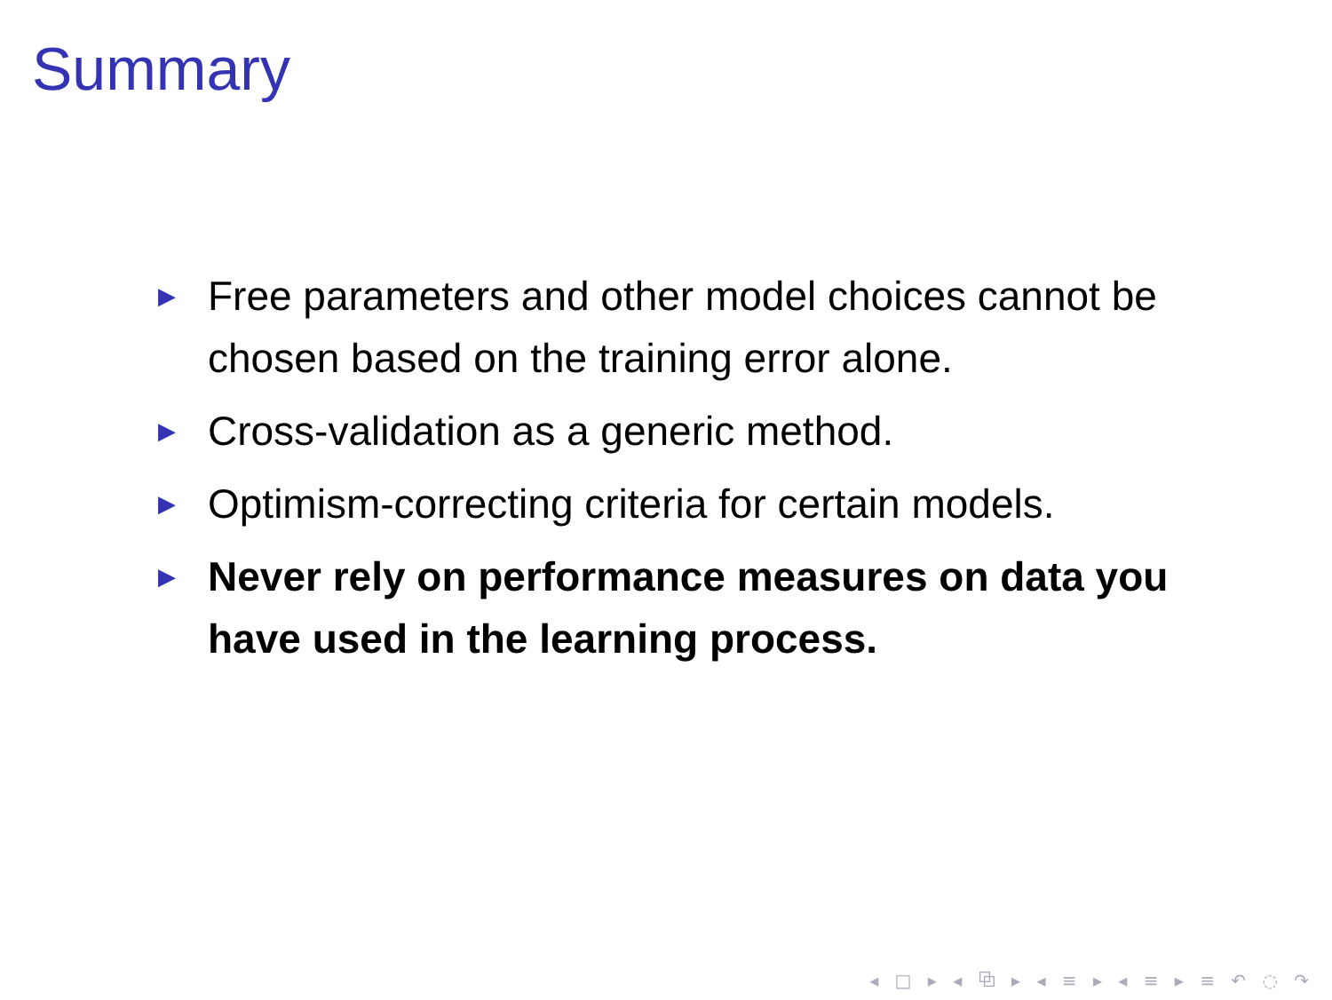Summary
▶ Free parameters and other model choices cannot be chosen based on the training error alone.
▶ Cross-validation as a generic method.
▶ Optimism-correcting criteria for certain models.
▶ Never rely on performance measures on data you have used in the learning process.
◂ □ ▸ ◂ ⧉ ▸ ◂ ≡ ▸ ◂ ≡ ▸ ≡ ↶ ◌ ↷